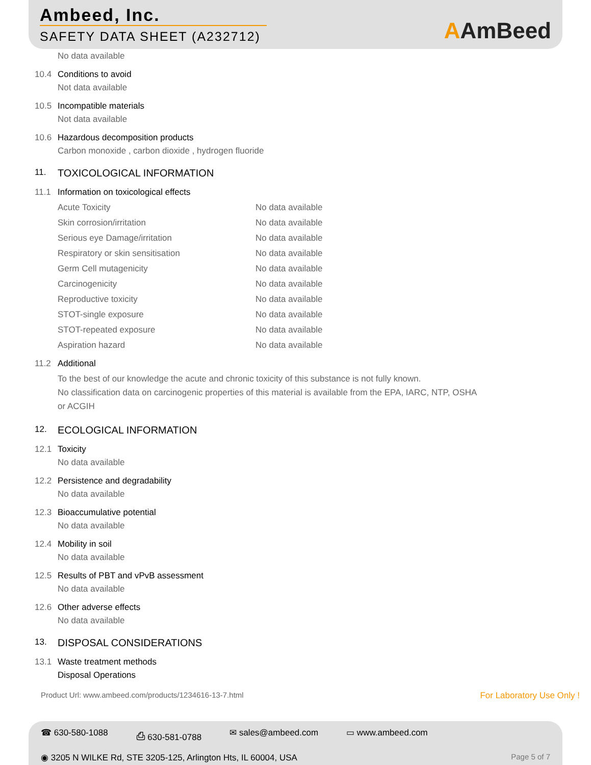Ambeed, Inc.
SAFETY DATA SHEET (A232712)
AAmBeed
No data available
10.4 Conditions to avoid
Not data available
10.5 Incompatible materials
Not data available
10.6 Hazardous decomposition products
Carbon monoxide , carbon dioxide , hydrogen fluoride
11. TOXICOLOGICAL INFORMATION
11.1 Information on toxicological effects
Acute Toxicity No data available
Skin corrosion/irritation No data available
Serious eye Damage/irritation No data available
Respiratory or skin sensitisation No data available
Germ Cell mutagenicity No data available
Carcinogenicity No data available
Reproductive toxicity No data available
STOT-single exposure No data available
STOT-repeated exposure No data available
Aspiration hazard No data available
11.2 Additional
To the best of our knowledge the acute and chronic toxicity of this substance is not fully known.
No classification data on carcinogenic properties of this material is available from the EPA, IARC, NTP, OSHA
or ACGIH
12. ECOLOGICAL INFORMATION
12.1 Toxicity
No data available
12.2 Persistence and degradability
No data available
12.3 Bioaccumulative potential
No data available
12.4 Mobility in soil
No data available
12.5 Results of PBT and vPvB assessment
No data available
12.6 Other adverse effects
No data available
13. DISPOSAL CONSIDERATIONS
13.1 Waste treatment methods
Disposal Operations
Product Url: www.ambeed.com/products/1234616-13-7.html For Laboratory Use Only !
☎ 630-580-1088 ⎙ 630-581-0788 ✉ sales@ambeed.com ▭ www.ambeed.com
◉ 3205 N WILKE Rd, STE 3205-125, Arlington Hts, IL 60004, USA Page 5 of 7